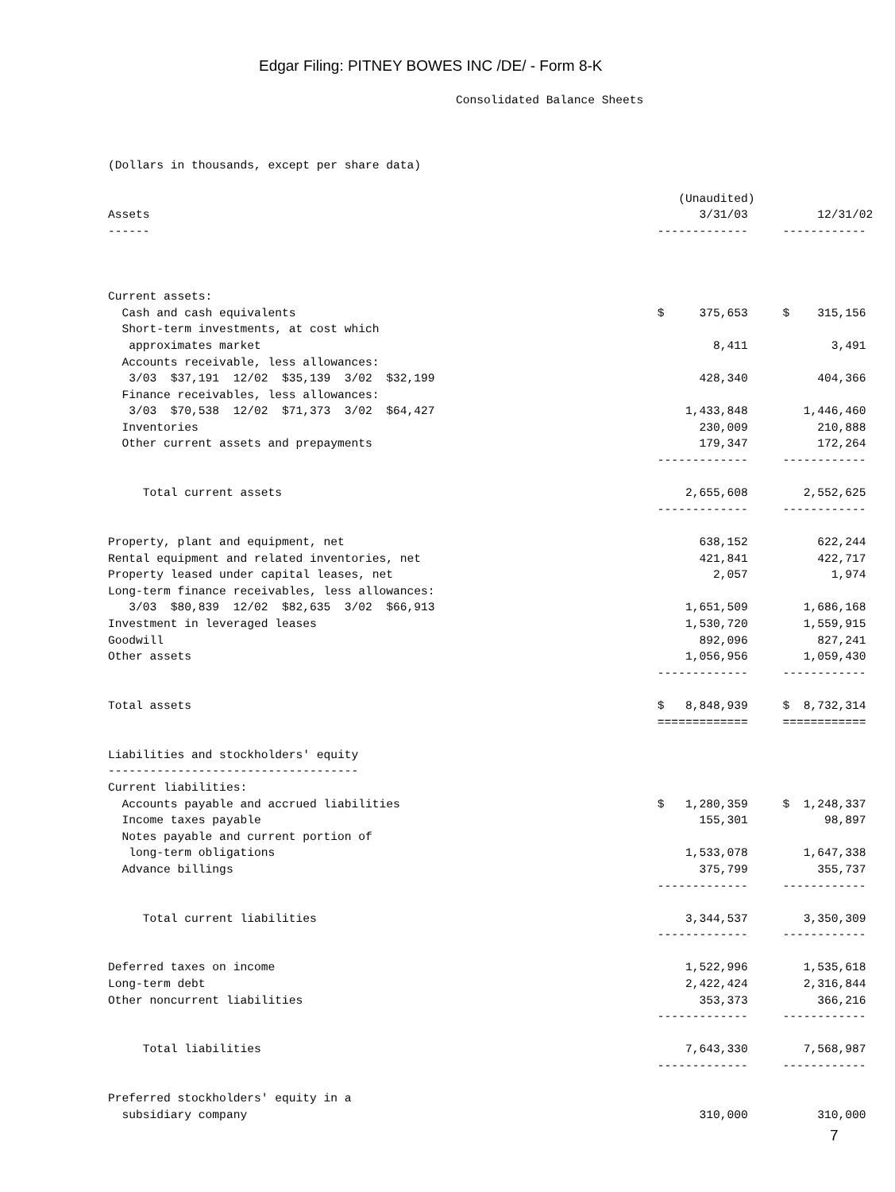Edgar Filing: PITNEY BOWES INC /DE/ - Form 8-K
                                                  Consolidated Balance Sheets



(Dollars in thousands, except per share data)

                                                                                  (Unaudited)
Assets                                                                               3/31/03          12/31/02
------                                                                         -------------     ------------



Current assets:
  Cash and cash equivalents                                                    $     375,653     $    315,156
  Short-term investments, at cost which
   approximates market                                                                 8,411            3,491
  Accounts receivable, less allowances:
   3/03  $37,191  12/02  $35,139  3/02  $32,199                                      428,340          404,366
  Finance receivables, less allowances:
   3/03  $70,538  12/02  $71,373  3/02  $64,427                                    1,433,848        1,446,460
  Inventories                                                                        230,009          210,888
  Other current assets and prepayments                                               179,347          172,264
                                                                               -------------     ------------

     Total current assets                                                          2,655,608        2,552,625
                                                                               -------------     ------------

Property, plant and equipment, net                                                   638,152          622,244
Rental equipment and related inventories, net                                        421,841          422,717
Property leased under capital leases, net                                              2,057            1,974
Long-term finance receivables, less allowances:
   3/03  $80,839  12/02  $82,635  3/02  $66,913                                    1,651,509        1,686,168
Investment in leveraged leases                                                     1,530,720        1,559,915
Goodwill                                                                             892,096          827,241
Other assets                                                                       1,056,956        1,059,430
                                                                               -------------     ------------

Total assets                                                                   $   8,848,939     $  8,732,314
                                                                               =============     ============

Liabilities and stockholders' equity
------------------------------------
Current liabilities:
  Accounts payable and accrued liabilities                                     $   1,280,359     $  1,248,337
  Income taxes payable                                                               155,301           98,897
  Notes payable and current portion of
   long-term obligations                                                           1,533,078        1,647,338
  Advance billings                                                                   375,799          355,737
                                                                               -------------     ------------

     Total current liabilities                                                     3,344,537        3,350,309
                                                                               -------------     ------------

Deferred taxes on income                                                           1,522,996        1,535,618
Long-term debt                                                                     2,422,424        2,316,844
Other noncurrent liabilities                                                         353,373          366,216
                                                                               -------------     ------------

     Total liabilities                                                             7,643,330        7,568,987
                                                                               -------------     ------------

Preferred stockholders' equity in a
  subsidiary company                                                                 310,000          310,000
7